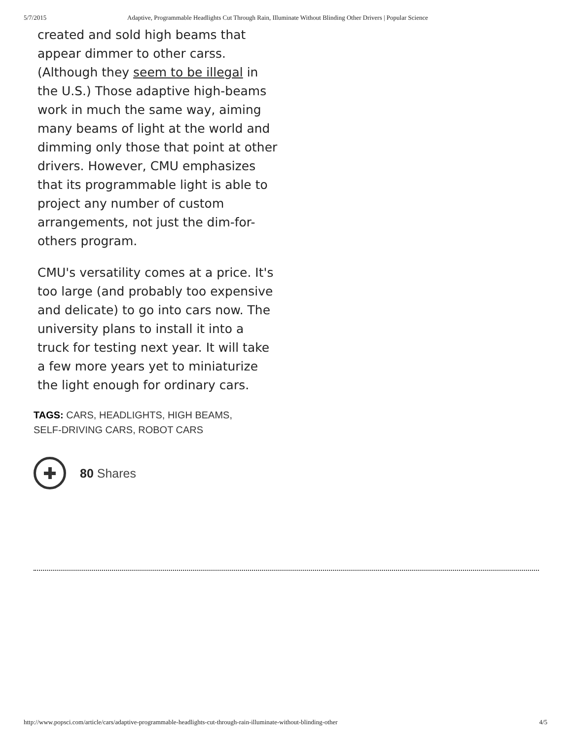5/7/2015 Adaptive, Programmable Headlights Cut Through Rain, Illuminate Without Blinding Other Drivers | Popular Science
created and sold high beams that appear dimmer to other carss. (Although they seem to be illegal in the U.S.) Those adaptive high-beams work in much the same way, aiming many beams of light at the world and dimming only those that point at other drivers. However, CMU emphasizes that its programmable light is able to project any number of custom arrangements, not just the dim-for-others program.
CMU's versatility comes at a price. It's too large (and probably too expensive and delicate) to go into cars now. The university plans to install it into a truck for testing next year. It will take a few more years yet to miniaturize the light enough for ordinary cars.
TAGS: CARS, HEADLIGHTS, HIGH BEAMS,
SELF-DRIVING CARS, ROBOT CARS
80 Shares
http://www.popsci.com/article/cars/adaptive-programmable-headlights-cut-through-rain-illuminate-without-blinding-other 4/5